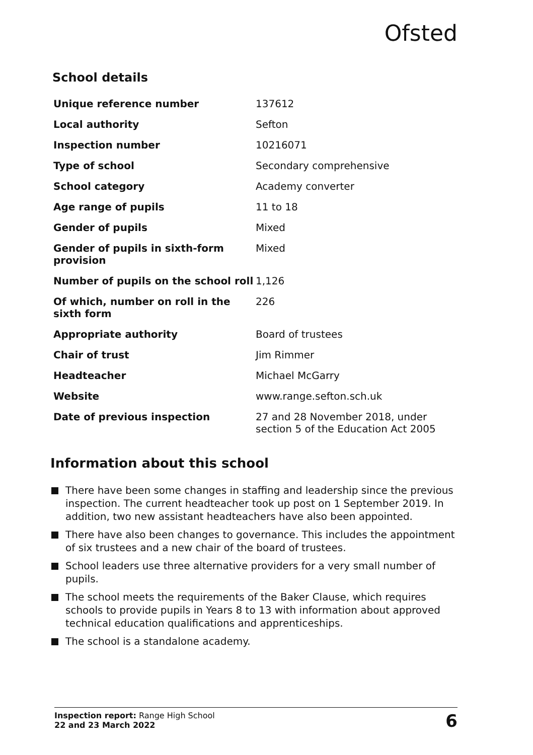Ofsted
School details
| Unique reference number | 137612 |
| Local authority | Sefton |
| Inspection number | 10216071 |
| Type of school | Secondary comprehensive |
| School category | Academy converter |
| Age range of pupils | 11 to 18 |
| Gender of pupils | Mixed |
| Gender of pupils in sixth-form provision | Mixed |
| Number of pupils on the school roll | 1,126 |
| Of which, number on roll in the sixth form | 226 |
| Appropriate authority | Board of trustees |
| Chair of trust | Jim Rimmer |
| Headteacher | Michael McGarry |
| Website | www.range.sefton.sch.uk |
| Date of previous inspection | 27 and 28 November 2018, under section 5 of the Education Act 2005 |
Information about this school
There have been some changes in staffing and leadership since the previous inspection. The current headteacher took up post on 1 September 2019. In addition, two new assistant headteachers have also been appointed.
There have also been changes to governance. This includes the appointment of six trustees and a new chair of the board of trustees.
School leaders use three alternative providers for a very small number of pupils.
The school meets the requirements of the Baker Clause, which requires schools to provide pupils in Years 8 to 13 with information about approved technical education qualifications and apprenticeships.
The school is a standalone academy.
Inspection report: Range High School
22 and 23 March 2022
6